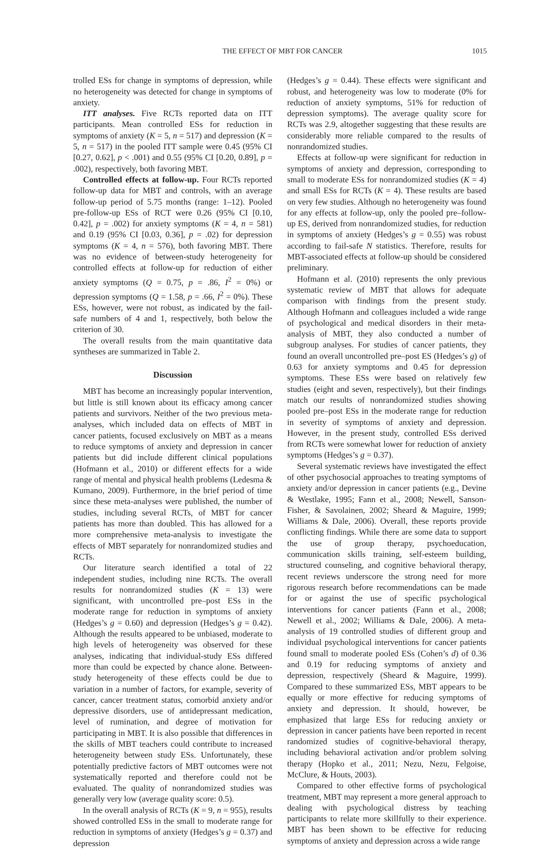THE EFFECT OF MBT FOR CANCER 1015
trolled ESs for change in symptoms of depression, while no heterogeneity was detected for change in symptoms of anxiety.
ITT analyses. Five RCTs reported data on ITT participants. Mean controlled ESs for reduction in symptoms of anxiety (K = 5, n = 517) and depression (K = 5, n = 517) in the pooled ITT sample were 0.45 (95% CI [0.27, 0.62], p < .001) and 0.55 (95% CI [0.20, 0.89], p = .002), respectively, both favoring MBT.
Controlled effects at follow-up. Four RCTs reported follow-up data for MBT and controls, with an average follow-up period of 5.75 months (range: 1–12). Pooled pre-follow-up ESs of RCT were 0.26 (95% CI [0.10, 0.42], p = .002) for anxiety symptoms (K = 4, n = 581) and 0.19 (95% CI [0.03, 0.36], p = .02) for depression symptoms (K = 4, n = 576), both favoring MBT. There was no evidence of between-study heterogeneity for controlled effects at follow-up for reduction of either anxiety symptoms (Q = 0.75, p = .86, I<sup>2</sup> = 0%) or depression symptoms (Q = 1.58, p = .66, I<sup>2</sup> = 0%). These ESs, however, were not robust, as indicated by the fail-safe numbers of 4 and 1, respectively, both below the criterion of 30.
The overall results from the main quantitative data syntheses are summarized in Table 2.
Discussion
MBT has become an increasingly popular intervention, but little is still known about its efficacy among cancer patients and survivors. Neither of the two previous meta-analyses, which included data on effects of MBT in cancer patients, focused exclusively on MBT as a means to reduce symptoms of anxiety and depression in cancer patients but did include different clinical populations (Hofmann et al., 2010) or different effects for a wide range of mental and physical health problems (Ledesma & Kumano, 2009). Furthermore, in the brief period of time since these meta-analyses were published, the number of studies, including several RCTs, of MBT for cancer patients has more than doubled. This has allowed for a more comprehensive meta-analysis to investigate the effects of MBT separately for nonrandomized studies and RCTs.
Our literature search identified a total of 22 independent studies, including nine RCTs. The overall results for nonrandomized studies (K = 13) were significant, with uncontrolled pre–post ESs in the moderate range for reduction in symptoms of anxiety (Hedges’s g = 0.60) and depression (Hedges’s g = 0.42). Although the results appeared to be unbiased, moderate to high levels of heterogeneity was observed for these analyses, indicating that individual-study ESs differed more than could be expected by chance alone. Between-study heterogeneity of these effects could be due to variation in a number of factors, for example, severity of cancer, cancer treatment status, comorbid anxiety and/or depressive disorders, use of antidepressant medication, level of rumination, and degree of motivation for participating in MBT. It is also possible that differences in the skills of MBT teachers could contribute to increased heterogeneity between study ESs. Unfortunately, these potentially predictive factors of MBT outcomes were not systematically reported and therefore could not be evaluated. The quality of nonrandomized studies was generally very low (average quality score: 0.5).
In the overall analysis of RCTs (K = 9, n = 955), results showed controlled ESs in the small to moderate range for reduction in symptoms of anxiety (Hedges’s g = 0.37) and depression
(Hedges’s g = 0.44). These effects were significant and robust, and heterogeneity was low to moderate (0% for reduction of anxiety symptoms, 51% for reduction of depression symptoms). The average quality score for RCTs was 2.9, altogether suggesting that these results are considerably more reliable compared to the results of nonrandomized studies.
Effects at follow-up were significant for reduction in symptoms of anxiety and depression, corresponding to small to moderate ESs for nonrandomized studies (K = 4) and small ESs for RCTs (K = 4). These results are based on very few studies. Although no heterogeneity was found for any effects at follow-up, only the pooled pre–follow-up ES, derived from nonrandomized studies, for reduction in symptoms of anxiety (Hedges’s g = 0.55) was robust according to fail-safe N statistics. Therefore, results for MBT-associated effects at follow-up should be considered preliminary.
Hofmann et al. (2010) represents the only previous systematic review of MBT that allows for adequate comparison with findings from the present study. Although Hofmann and colleagues included a wide range of psychological and medical disorders in their meta-analysis of MBT, they also conducted a number of subgroup analyses. For studies of cancer patients, they found an overall uncontrolled pre–post ES (Hedges’s g) of 0.63 for anxiety symptoms and 0.45 for depression symptoms. These ESs were based on relatively few studies (eight and seven, respectively), but their findings match our results of nonrandomized studies showing pooled pre–post ESs in the moderate range for reduction in severity of symptoms of anxiety and depression. However, in the present study, controlled ESs derived from RCTs were somewhat lower for reduction of anxiety symptoms (Hedges’s g = 0.37).
Several systematic reviews have investigated the effect of other psychosocial approaches to treating symptoms of anxiety and/or depression in cancer patients (e.g., Devine & Westlake, 1995; Fann et al., 2008; Newell, Sanson-Fisher, & Savolainen, 2002; Sheard & Maguire, 1999; Williams & Dale, 2006). Overall, these reports provide conflicting findings. While there are some data to support the use of group therapy, psychoeducation, communication skills training, self-esteem building, structured counseling, and cognitive behavioral therapy, recent reviews underscore the strong need for more rigorous research before recommendations can be made for or against the use of specific psychological interventions for cancer patients (Fann et al., 2008; Newell et al., 2002; Williams & Dale, 2006). A meta-analysis of 19 controlled studies of different group and individual psychological interventions for cancer patients found small to moderate pooled ESs (Cohen’s d) of 0.36 and 0.19 for reducing symptoms of anxiety and depression, respectively (Sheard & Maguire, 1999). Compared to these summarized ESs, MBT appears to be equally or more effective for reducing symptoms of anxiety and depression. It should, however, be emphasized that large ESs for reducing anxiety or depression in cancer patients have been reported in recent randomized studies of cognitive-behavioral therapy, including behavioral activation and/or problem solving therapy (Hopko et al., 2011; Nezu, Nezu, Felgoise, McClure, & Houts, 2003).
Compared to other effective forms of psychological treatment, MBT may represent a more general approach to dealing with psychological distress by teaching participants to relate more skillfully to their experience. MBT has been shown to be effective for reducing symptoms of anxiety and depression across a wide range